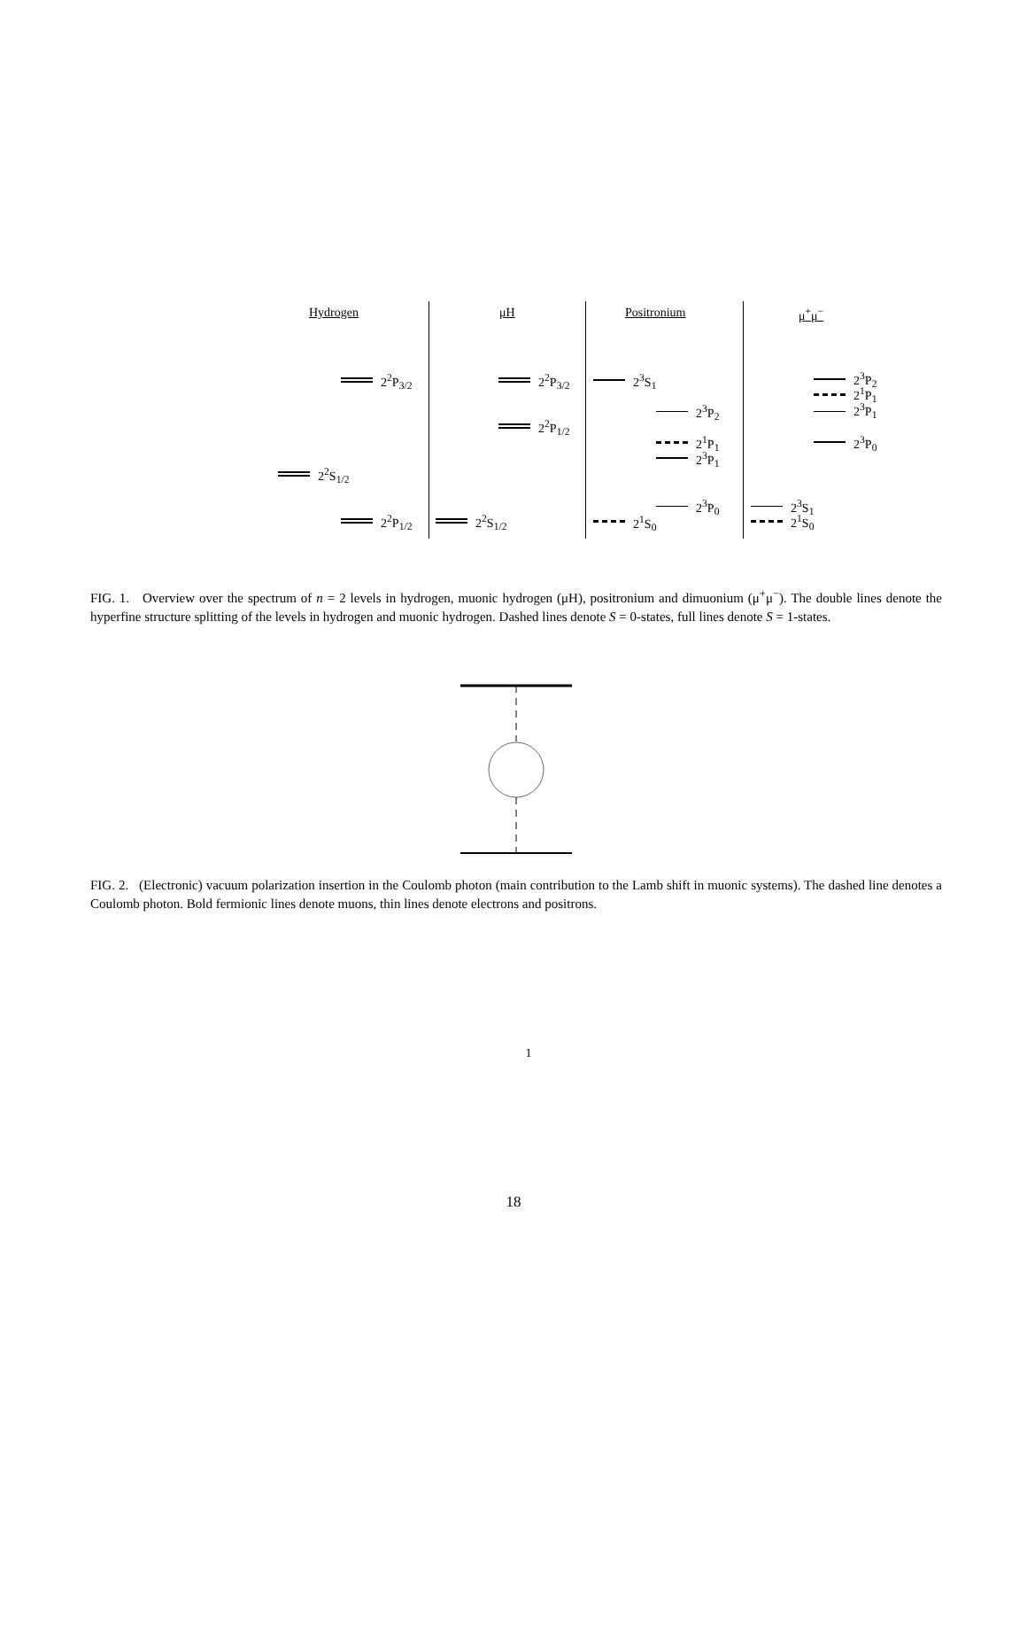Hydrogen μH Positronium μ<sup>+</sup>μ<sup>−</sup>
2<sup>2</sup>P<sub>3/2</sub>
2<sup>2</sup>S<sub>1/2</sub>
2<sup>2</sup>P<sub>1/2</sub>
2<sup>2</sup>P<sub>3/2</sub>
2<sup>2</sup>P<sub>1/2</sub>
2<sup>2</sup>S<sub>1/2</sub>
2<sup>3</sup>S<sub>1</sub>
2<sup>3</sup>P<sub>2</sub>
2<sup>1</sup>P<sub>1</sub>
2<sup>3</sup>P<sub>1</sub>
2<sup>3</sup>P<sub>0</sub>
2<sup>1</sup>S<sub>0</sub>
2<sup>3</sup>P<sub>2</sub>
2<sup>1</sup>P<sub>1</sub>
2<sup>3</sup>P<sub>1</sub>
2<sup>3</sup>P<sub>0</sub>
2<sup>3</sup>S<sub>1</sub>
2<sup>1</sup>S<sub>0</sub>
FIG. 1. Overview over the spectrum of n = 2 levels in hydrogen, muonic hydrogen (μH), positronium and dimuonium (μ<sup>+</sup>μ<sup>−</sup>). The double lines denote the hyperfine structure splitting of the levels in hydrogen and muonic hydrogen. Dashed lines denote S = 0-states, full lines denote S = 1-states.
FIG. 2. (Electronic) vacuum polarization insertion in the Coulomb photon (main contribution to the Lamb shift in muonic systems). The dashed line denotes a Coulomb photon. Bold fermionic lines denote muons, thin lines denote electrons and positrons.
1
18